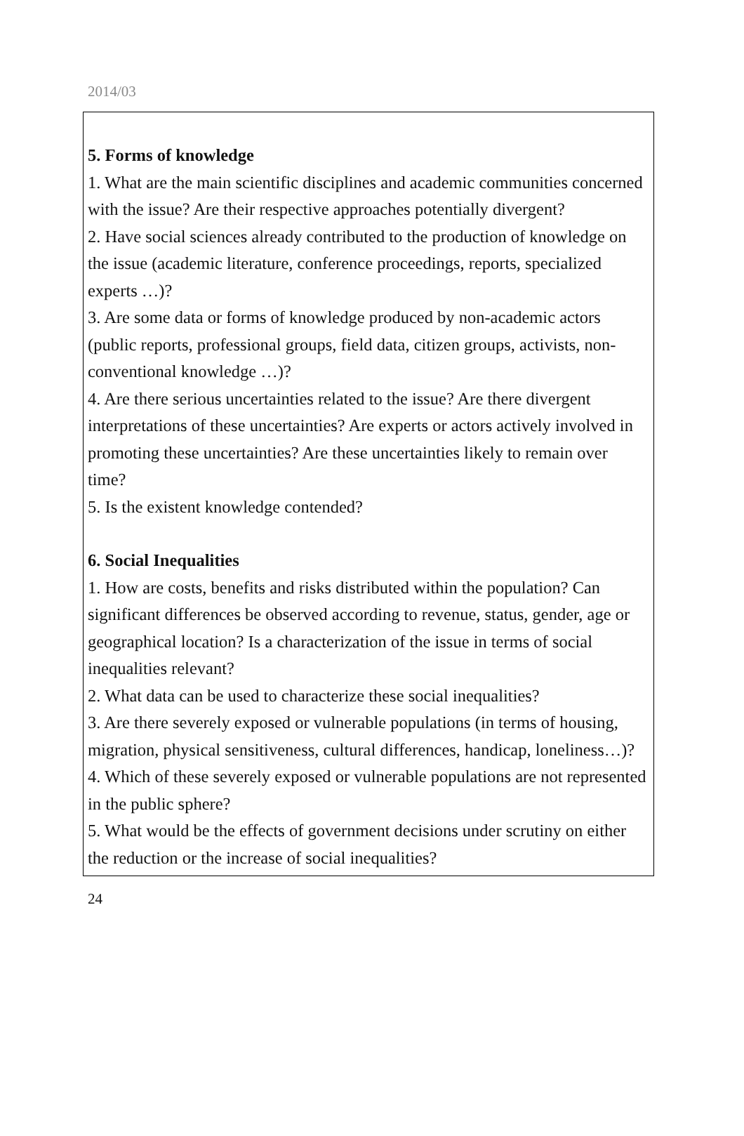2014/03
5. Forms of knowledge
1. What are the main scientific disciplines and academic communities concerned with the issue? Are their respective approaches potentially divergent?
2. Have social sciences already contributed to the production of knowledge on the issue (academic literature, conference proceedings, reports, specialized experts …)?
3. Are some data or forms of knowledge produced by non-academic actors (public reports, professional groups, field data, citizen groups, activists, non-conventional knowledge …)?
4. Are there serious uncertainties related to the issue? Are there divergent interpretations of these uncertainties? Are experts or actors actively involved in promoting these uncertainties? Are these uncertainties likely to remain over time?
5. Is the existent knowledge contended?
6. Social Inequalities
1. How are costs, benefits and risks distributed within the population? Can significant differences be observed according to revenue, status, gender, age or geographical location? Is a characterization of the issue in terms of social inequalities relevant?
2. What data can be used to characterize these social inequalities?
3. Are there severely exposed or vulnerable populations (in terms of housing, migration, physical sensitiveness, cultural differences, handicap, loneliness…)?
4. Which of these severely exposed or vulnerable populations are not represented in the public sphere?
5. What would be the effects of government decisions under scrutiny on either the reduction or the increase of social inequalities?
24